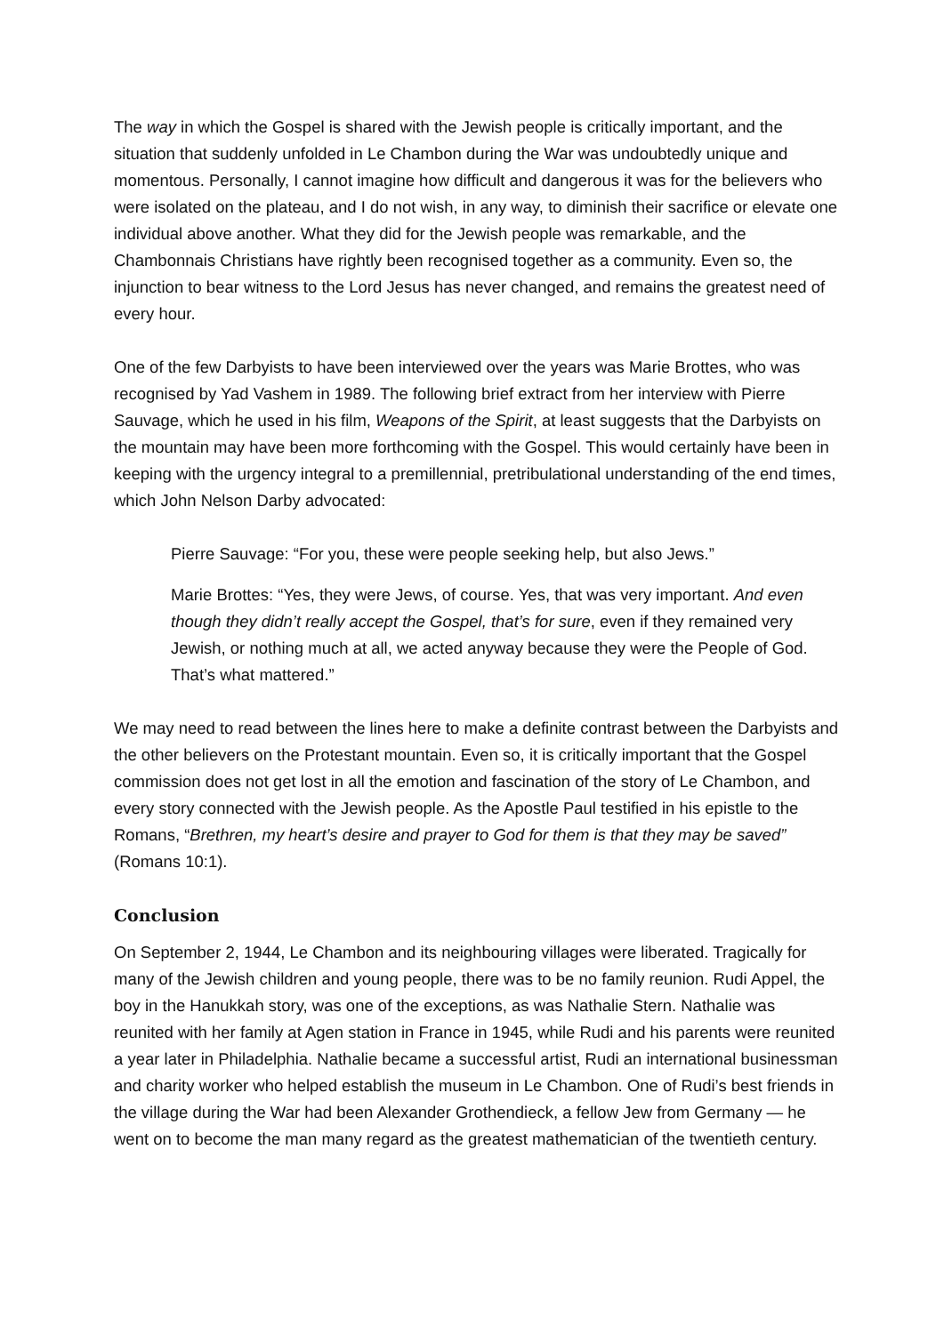The way in which the Gospel is shared with the Jewish people is critically important, and the situation that suddenly unfolded in Le Chambon during the War was undoubtedly unique and momentous. Personally, I cannot imagine how difficult and dangerous it was for the believers who were isolated on the plateau, and I do not wish, in any way, to diminish their sacrifice or elevate one individual above another. What they did for the Jewish people was remarkable, and the Chambonnais Christians have rightly been recognised together as a community. Even so, the injunction to bear witness to the Lord Jesus has never changed, and remains the greatest need of every hour.
One of the few Darbyists to have been interviewed over the years was Marie Brottes, who was recognised by Yad Vashem in 1989. The following brief extract from her interview with Pierre Sauvage, which he used in his film, Weapons of the Spirit, at least suggests that the Darbyists on the mountain may have been more forthcoming with the Gospel. This would certainly have been in keeping with the urgency integral to a premillennial, pretribulational understanding of the end times, which John Nelson Darby advocated:
Pierre Sauvage: “For you, these were people seeking help, but also Jews.”
Marie Brottes: “Yes, they were Jews, of course. Yes, that was very important. And even though they didn’t really accept the Gospel, that’s for sure, even if they remained very Jewish, or nothing much at all, we acted anyway because they were the People of God. That’s what mattered.”
We may need to read between the lines here to make a definite contrast between the Darbyists and the other believers on the Protestant mountain. Even so, it is critically important that the Gospel commission does not get lost in all the emotion and fascination of the story of Le Chambon, and every story connected with the Jewish people. As the Apostle Paul testified in his epistle to the Romans, “Brethren, my heart’s desire and prayer to God for them is that they may be saved” (Romans 10:1).
Conclusion
On September 2, 1944, Le Chambon and its neighbouring villages were liberated. Tragically for many of the Jewish children and young people, there was to be no family reunion. Rudi Appel, the boy in the Hanukkah story, was one of the exceptions, as was Nathalie Stern. Nathalie was reunited with her family at Agen station in France in 1945, while Rudi and his parents were reunited a year later in Philadelphia. Nathalie became a successful artist, Rudi an international businessman and charity worker who helped establish the museum in Le Chambon. One of Rudi’s best friends in the village during the War had been Alexander Grothendieck, a fellow Jew from Germany — he went on to become the man many regard as the greatest mathematician of the twentieth century.